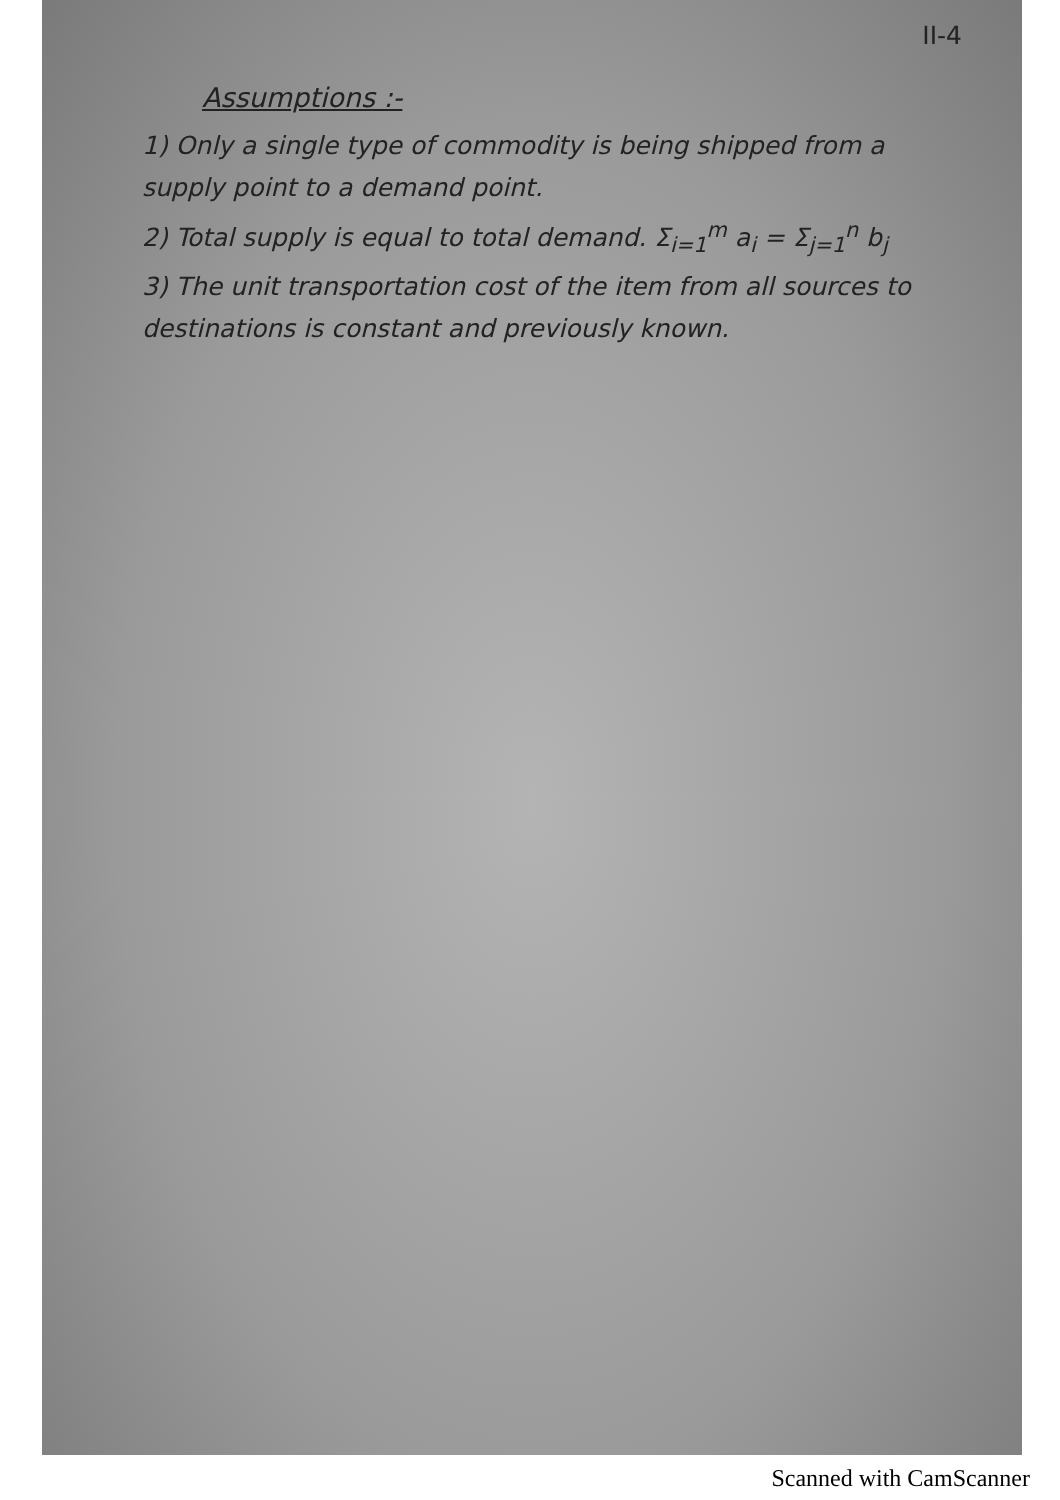II-4
Assumptions :-
1) Only a single type of commodity is being shipped from a supply point to a demand point.
2) Total supply is equal to total demand. Σ<sub>i=1</sub><sup>m</sup> a<sub>i</sub> = Σ<sub>j=1</sub><sup>n</sup> b<sub>j</sub>
3) The unit transportation cost of the item from all sources to destinations is constant and previously known.
Scanned with CamScanner